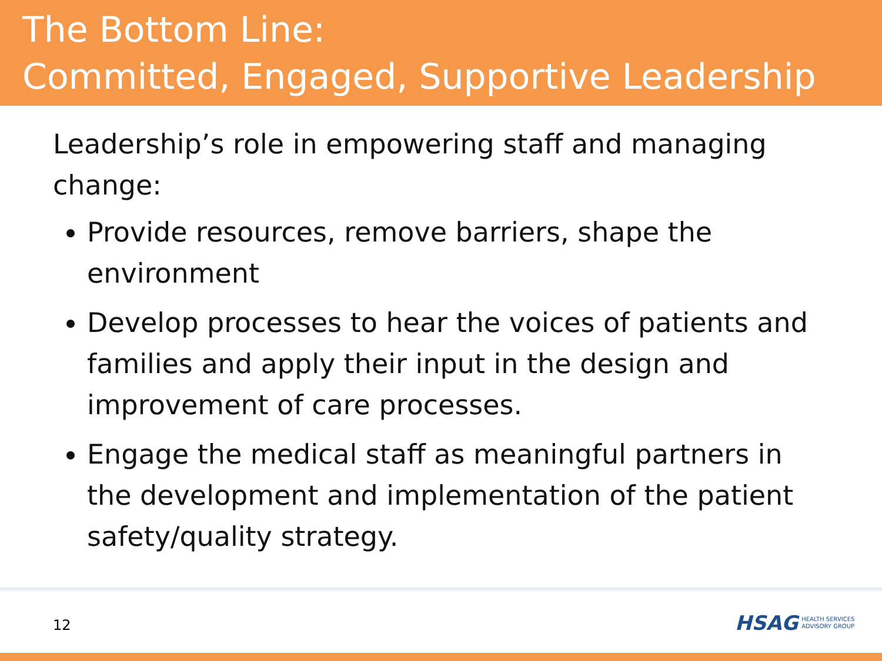The Bottom Line:
Committed, Engaged, Supportive Leadership
Leadership’s role in empowering staff and managing change:
Provide resources, remove barriers, shape the environment
Develop processes to hear the voices of patients and families and apply their input in the design and improvement of care processes.
Engage the medical staff as meaningful partners in the development and implementation of the patient safety/quality strategy.
12
HSAG HEALTH SERVICES
ADVISORY GROUP